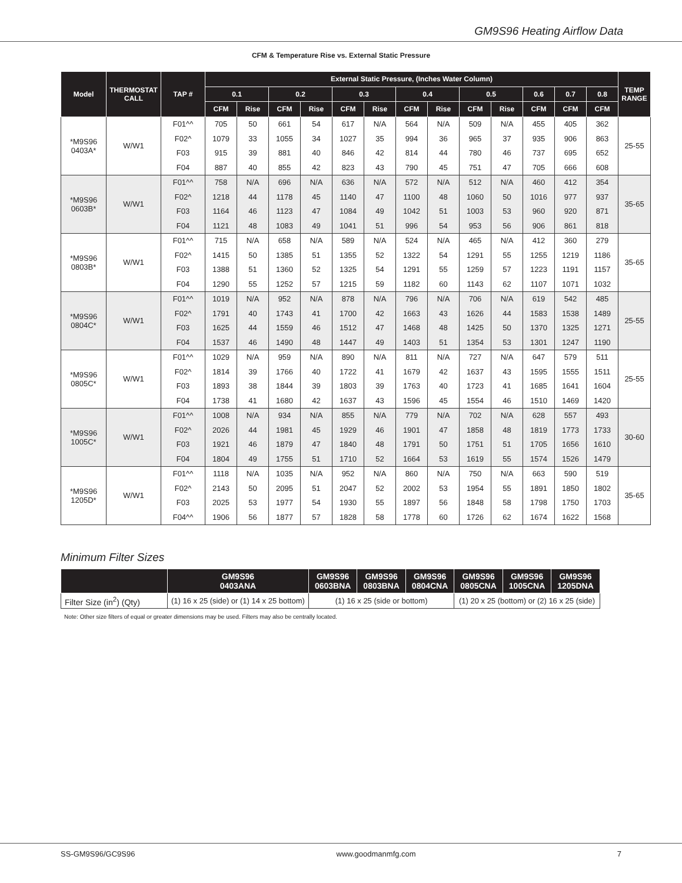GM9S96 Heating Airflow Data
CFM & Temperature Rise vs. External Static Pressure
| Model | THERMOSTAT CALL | TAP # | External Static Pressure, (Inches Water Column) | | | | | | | | | | | | | TEMP RANGE |
| --- | --- | --- | --- | --- | --- | --- | --- | --- | --- | --- | --- | --- | --- | --- | --- | --- |
| | | | 0.1 | | 0.2 | | 0.3 | | 0.4 | | 0.5 | | 0.6 | 0.7 | 0.8 | |
| | | | CFM | Rise | CFM | Rise | CFM | Rise | CFM | Rise | CFM | Rise | CFM | CFM | CFM | |
| *M9S96 0403A* | W/W1 | F01^^ | 705 | 50 | 661 | 54 | 617 | N/A | 564 | N/A | 509 | N/A | 455 | 405 | 362 | 25-55 |
| | | F02^ | 1079 | 33 | 1055 | 34 | 1027 | 35 | 994 | 36 | 965 | 37 | 935 | 906 | 863 | |
| | | F03 | 915 | 39 | 881 | 40 | 846 | 42 | 814 | 44 | 780 | 46 | 737 | 695 | 652 | |
| | | F04 | 887 | 40 | 855 | 42 | 823 | 43 | 790 | 45 | 751 | 47 | 705 | 666 | 608 | |
| *M9S96 0603B* | W/W1 | F01^^ | 758 | N/A | 696 | N/A | 636 | N/A | 572 | N/A | 512 | N/A | 460 | 412 | 354 | 35-65 |
| | | F02^ | 1218 | 44 | 1178 | 45 | 1140 | 47 | 1100 | 48 | 1060 | 50 | 1016 | 977 | 937 | |
| | | F03 | 1164 | 46 | 1123 | 47 | 1084 | 49 | 1042 | 51 | 1003 | 53 | 960 | 920 | 871 | |
| | | F04 | 1121 | 48 | 1083 | 49 | 1041 | 51 | 996 | 54 | 953 | 56 | 906 | 861 | 818 | |
| *M9S96 0803B* | W/W1 | F01^^ | 715 | N/A | 658 | N/A | 589 | N/A | 524 | N/A | 465 | N/A | 412 | 360 | 279 | 35-65 |
| | | F02^ | 1415 | 50 | 1385 | 51 | 1355 | 52 | 1322 | 54 | 1291 | 55 | 1255 | 1219 | 1186 | |
| | | F03 | 1388 | 51 | 1360 | 52 | 1325 | 54 | 1291 | 55 | 1259 | 57 | 1223 | 1191 | 1157 | |
| | | F04 | 1290 | 55 | 1252 | 57 | 1215 | 59 | 1182 | 60 | 1143 | 62 | 1107 | 1071 | 1032 | |
| *M9S96 0804C* | W/W1 | F01^^ | 1019 | N/A | 952 | N/A | 878 | N/A | 796 | N/A | 706 | N/A | 619 | 542 | 485 | 25-55 |
| | | F02^ | 1791 | 40 | 1743 | 41 | 1700 | 42 | 1663 | 43 | 1626 | 44 | 1583 | 1538 | 1489 | |
| | | F03 | 1625 | 44 | 1559 | 46 | 1512 | 47 | 1468 | 48 | 1425 | 50 | 1370 | 1325 | 1271 | |
| | | F04 | 1537 | 46 | 1490 | 48 | 1447 | 49 | 1403 | 51 | 1354 | 53 | 1301 | 1247 | 1190 | |
| *M9S96 0805C* | W/W1 | F01^^ | 1029 | N/A | 959 | N/A | 890 | N/A | 811 | N/A | 727 | N/A | 647 | 579 | 511 | 25-55 |
| | | F02^ | 1814 | 39 | 1766 | 40 | 1722 | 41 | 1679 | 42 | 1637 | 43 | 1595 | 1555 | 1511 | |
| | | F03 | 1893 | 38 | 1844 | 39 | 1803 | 39 | 1763 | 40 | 1723 | 41 | 1685 | 1641 | 1604 | |
| | | F04 | 1738 | 41 | 1680 | 42 | 1637 | 43 | 1596 | 45 | 1554 | 46 | 1510 | 1469 | 1420 | |
| *M9S96 1005C* | W/W1 | F01^^ | 1008 | N/A | 934 | N/A | 855 | N/A | 779 | N/A | 702 | N/A | 628 | 557 | 493 | 30-60 |
| | | F02^ | 2026 | 44 | 1981 | 45 | 1929 | 46 | 1901 | 47 | 1858 | 48 | 1819 | 1773 | 1733 | |
| | | F03 | 1921 | 46 | 1879 | 47 | 1840 | 48 | 1791 | 50 | 1751 | 51 | 1705 | 1656 | 1610 | |
| | | F04 | 1804 | 49 | 1755 | 51 | 1710 | 52 | 1664 | 53 | 1619 | 55 | 1574 | 1526 | 1479 | |
| *M9S96 1205D* | W/W1 | F01^^ | 1118 | N/A | 1035 | N/A | 952 | N/A | 860 | N/A | 750 | N/A | 663 | 590 | 519 | 35-65 |
| | | F02^ | 2143 | 50 | 2095 | 51 | 2047 | 52 | 2002 | 53 | 1954 | 55 | 1891 | 1850 | 1802 | |
| | | F03 | 2025 | 53 | 1977 | 54 | 1930 | 55 | 1897 | 56 | 1848 | 58 | 1798 | 1750 | 1703 | |
| | | F04^^ | 1906 | 56 | 1877 | 57 | 1828 | 58 | 1778 | 60 | 1726 | 62 | 1674 | 1622 | 1568 | |
Minimum Filter Sizes
| | GM9S96 0403ANA | GM9S96 0603BNA | GM9S96 0803BNA | GM9S96 0804CNA | GM9S96 0805CNA | GM9S96 1005CNA | GM9S96 1205DNA |
| --- | --- | --- | --- | --- | --- | --- | --- |
| Filter Size (in<sup>2</sup>) (Qty) | (1) 16 x 25 (side) or (1) 14 x 25 bottom) | (1) 16 x 25 (side or bottom) | | | (1) 20 x 25 (bottom) or (2) 16 x 25 (side) | | |
Note: Other size filters of equal or greater dimensions may be used. Filters may also be centrally located.
SS-GM9S96/GC9S96 www.goodmanmfg.com 7